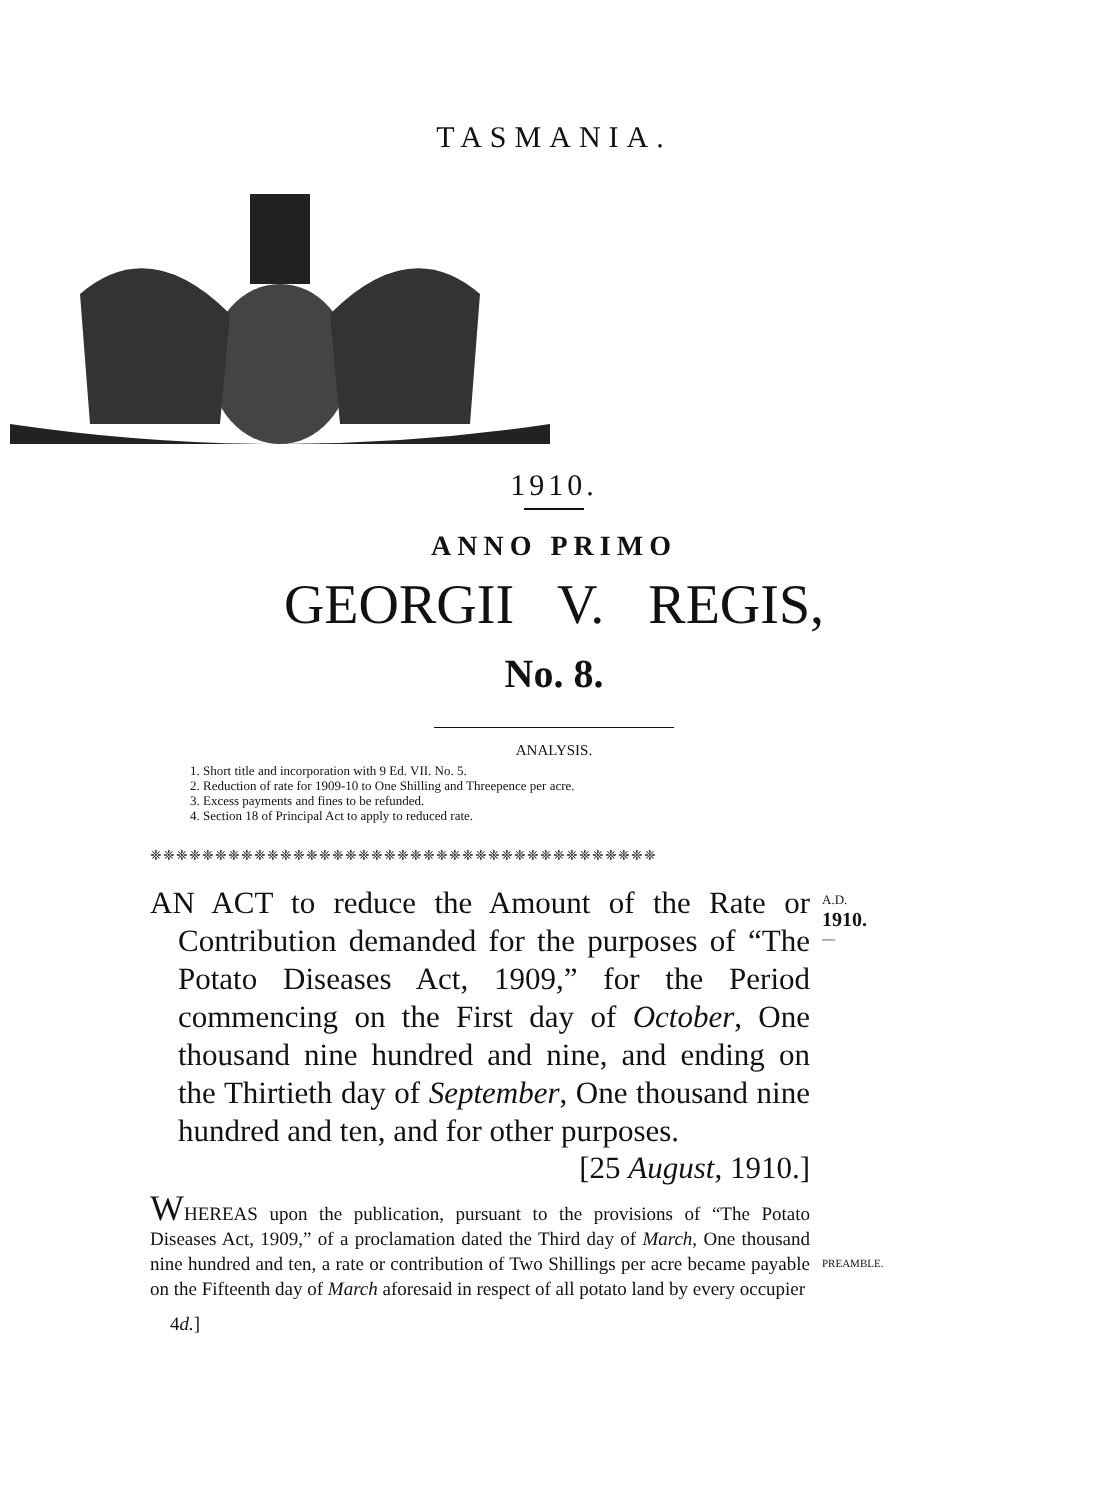TASMANIA.
1910.
ANNO PRIMO
GEORGII V. REGIS,
No. 8.
ANALYSIS.
1. Short title and incorporation with 9 Ed. VII. No. 5.
2. Reduction of rate for 1909-10 to One Shilling and Threepence per acre.
3. Excess payments and fines to be refunded.
4. Section 18 of Principal Act to apply to reduced rate.
❈❈❈❈❈❈❈❈❈❈❈❈❈❈❈❈❈❈❈❈❈❈❈❈❈❈❈❈❈❈❈❈❈❈❈❈❈❈❈
AN ACT to reduce the Amount of the Rate or Contribution demanded for the purposes of “The Potato Diseases Act, 1909,” for the Period commencing on the First day of October, One thousand nine hundred and nine, and ending on the Thirtieth day of September, One thousand nine hundred and ten, and for other purposes.
[25 August, 1910.]
WHEREAS upon the publication, pursuant to the provisions of “The Potato Diseases Act, 1909,” of a proclamation dated the Third day of March, One thousand nine hundred and ten, a rate or contribution of Two Shillings per acre became payable on the Fifteenth day of March aforesaid in respect of all potato land by every occupier
4d.]
A.D.
1910.
—
PREAMBLE.